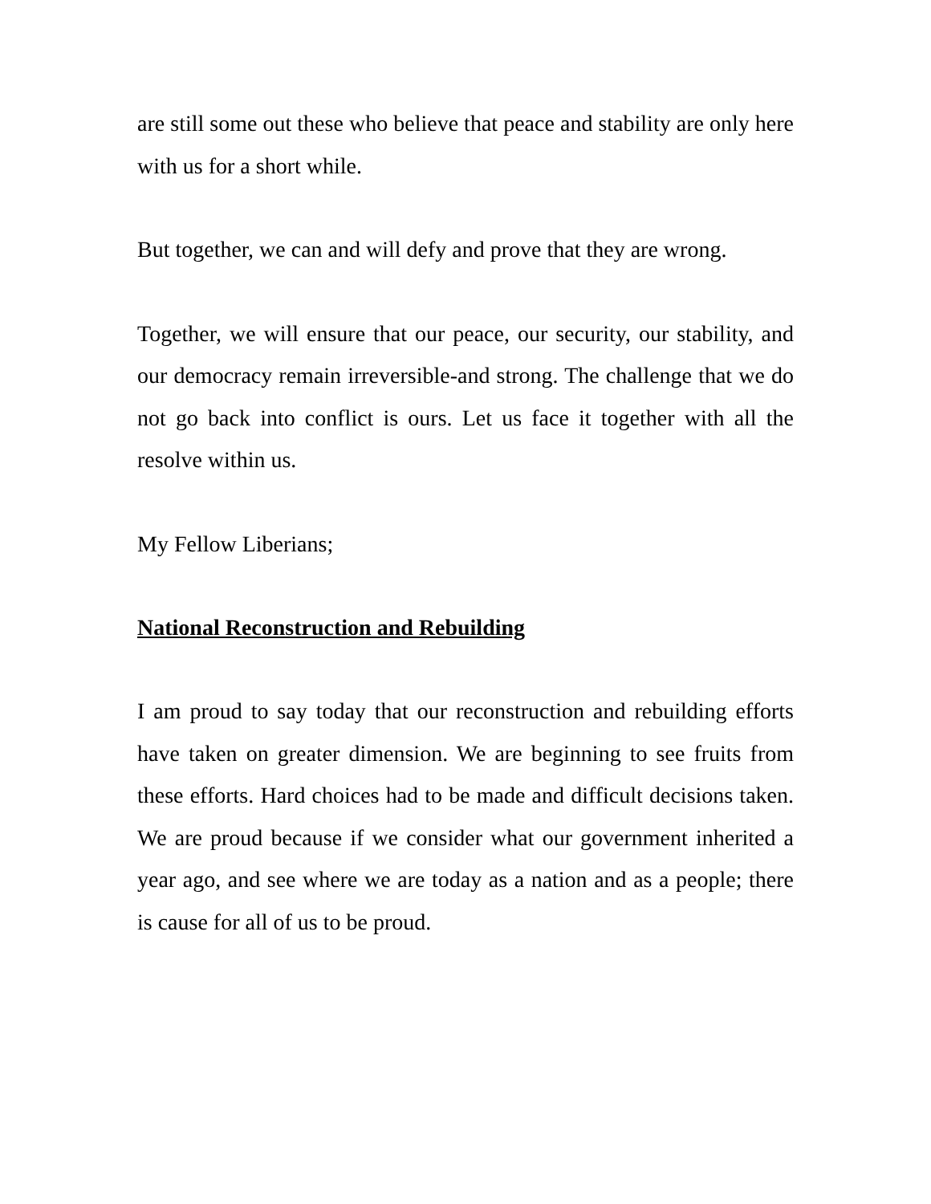are still some out these who believe that peace and stability are only here with us for a short while.
But together, we can and will defy and prove that they are wrong.
Together, we will ensure that our peace, our security, our stability, and our democracy remain irreversible-and strong. The challenge that we do not go back into conflict is ours. Let us face it together with all the resolve within us.
My Fellow Liberians;
National Reconstruction and Rebuilding
I am proud to say today that our reconstruction and rebuilding efforts have taken on greater dimension. We are beginning to see fruits from these efforts. Hard choices had to be made and difficult decisions taken. We are proud because if we consider what our government inherited a year ago, and see where we are today as a nation and as a people; there is cause for all of us to be proud.